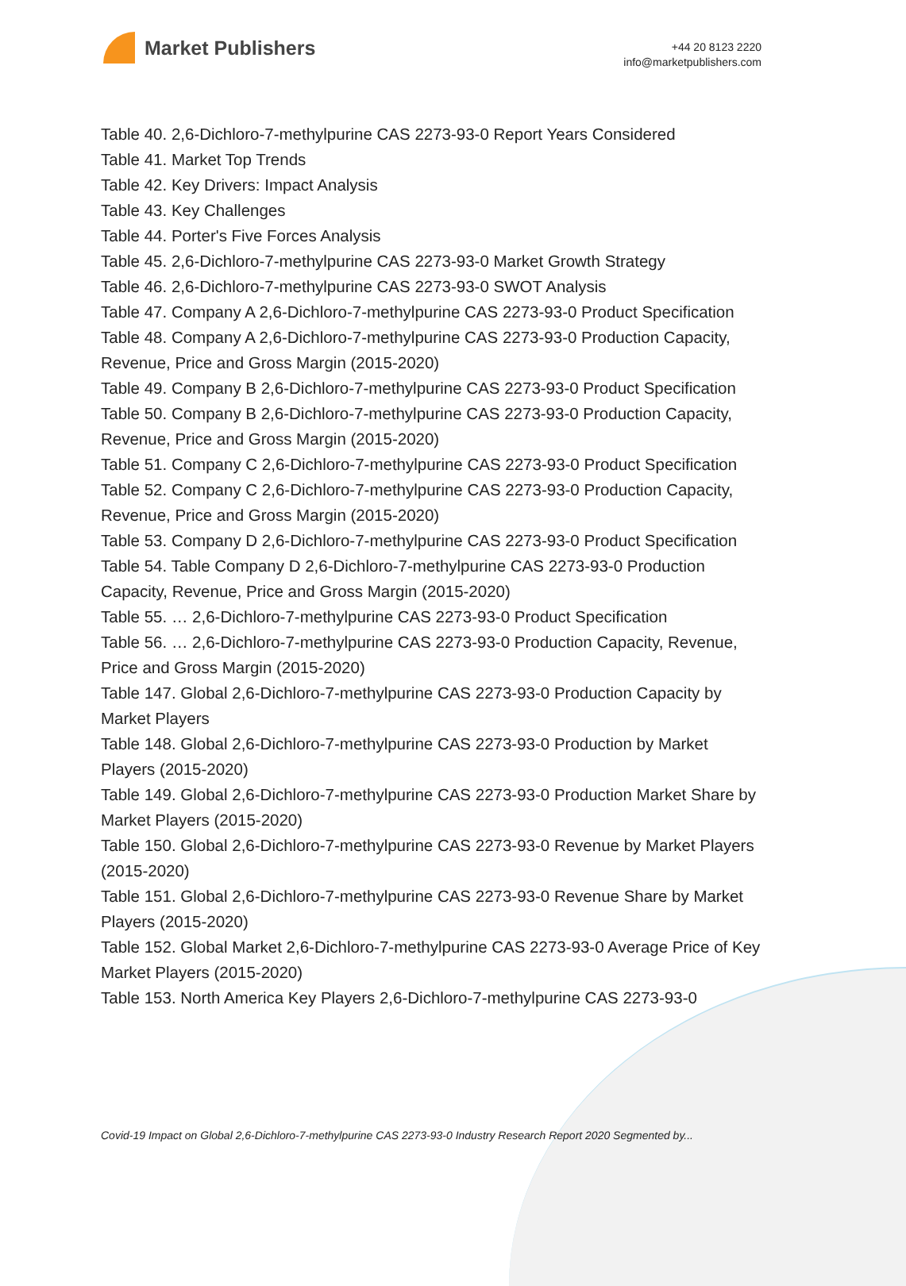Market Publishers
+44 20 8123 2220
info@marketpublishers.com
Table 40. 2,6-Dichloro-7-methylpurine CAS 2273-93-0 Report Years Considered
Table 41. Market Top Trends
Table 42. Key Drivers: Impact Analysis
Table 43. Key Challenges
Table 44. Porter's Five Forces Analysis
Table 45. 2,6-Dichloro-7-methylpurine CAS 2273-93-0 Market Growth Strategy
Table 46. 2,6-Dichloro-7-methylpurine CAS 2273-93-0 SWOT Analysis
Table 47. Company A 2,6-Dichloro-7-methylpurine CAS 2273-93-0 Product Specification
Table 48. Company A 2,6-Dichloro-7-methylpurine CAS 2273-93-0 Production Capacity, Revenue, Price and Gross Margin (2015-2020)
Table 49. Company B 2,6-Dichloro-7-methylpurine CAS 2273-93-0 Product Specification
Table 50. Company B 2,6-Dichloro-7-methylpurine CAS 2273-93-0 Production Capacity, Revenue, Price and Gross Margin (2015-2020)
Table 51. Company C 2,6-Dichloro-7-methylpurine CAS 2273-93-0 Product Specification
Table 52. Company C 2,6-Dichloro-7-methylpurine CAS 2273-93-0 Production Capacity, Revenue, Price and Gross Margin (2015-2020)
Table 53. Company D 2,6-Dichloro-7-methylpurine CAS 2273-93-0 Product Specification
Table 54. Table Company D 2,6-Dichloro-7-methylpurine CAS 2273-93-0 Production Capacity, Revenue, Price and Gross Margin (2015-2020)
Table 55. … 2,6-Dichloro-7-methylpurine CAS 2273-93-0 Product Specification
Table 56. … 2,6-Dichloro-7-methylpurine CAS 2273-93-0 Production Capacity, Revenue, Price and Gross Margin (2015-2020)
Table 147. Global 2,6-Dichloro-7-methylpurine CAS 2273-93-0 Production Capacity by Market Players
Table 148. Global 2,6-Dichloro-7-methylpurine CAS 2273-93-0 Production by Market Players (2015-2020)
Table 149. Global 2,6-Dichloro-7-methylpurine CAS 2273-93-0 Production Market Share by Market Players (2015-2020)
Table 150. Global 2,6-Dichloro-7-methylpurine CAS 2273-93-0 Revenue by Market Players (2015-2020)
Table 151. Global 2,6-Dichloro-7-methylpurine CAS 2273-93-0 Revenue Share by Market Players (2015-2020)
Table 152. Global Market 2,6-Dichloro-7-methylpurine CAS 2273-93-0 Average Price of Key Market Players (2015-2020)
Table 153. North America Key Players 2,6-Dichloro-7-methylpurine CAS 2273-93-0
Covid-19 Impact on Global 2,6-Dichloro-7-methylpurine CAS 2273-93-0 Industry Research Report 2020 Segmented by...